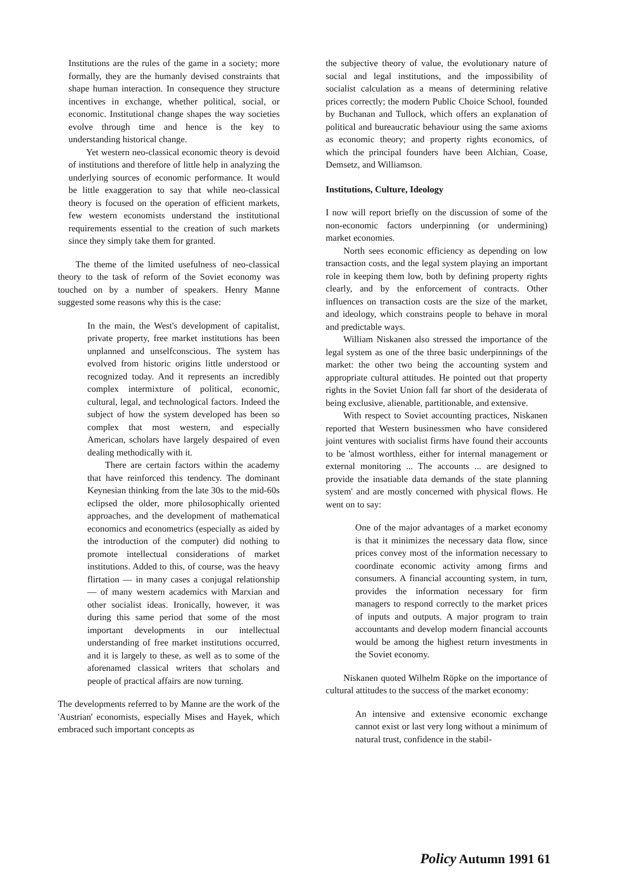Institutions are the rules of the game in a society; more formally, they are the humanly devised constraints that shape human interaction. In consequence they structure incentives in exchange, whether political, social, or economic. Institutional change shapes the way societies evolve through time and hence is the key to understanding historical change.
Yet western neo-classical economic theory is devoid of institutions and therefore of little help in analyzing the underlying sources of economic performance. It would be little exaggeration to say that while neo-classical theory is focused on the operation of efficient markets, few western economists understand the institutional requirements essential to the creation of such markets since they simply take them for granted.
The theme of the limited usefulness of neo-classical theory to the task of reform of the Soviet economy was touched on by a number of speakers. Henry Manne suggested some reasons why this is the case:
In the main, the West's development of capitalist, private property, free market institutions has been unplanned and unselfconscious. The system has evolved from historic origins little understood or recognized today. And it represents an incredibly complex intermixture of political, economic, cultural, legal, and technological factors. Indeed the subject of how the system developed has been so complex that most western, and especially American, scholars have largely despaired of even dealing methodically with it.
There are certain factors within the academy that have reinforced this tendency. The dominant Keynesian thinking from the late 30s to the mid-60s eclipsed the older, more philosophically oriented approaches, and the development of mathematical economics and econometrics (especially as aided by the introduction of the computer) did nothing to promote intellectual considerations of market institutions. Added to this, of course, was the heavy flirtation — in many cases a conjugal relationship — of many western academics with Marxian and other socialist ideas. Ironically, however, it was during this same period that some of the most important developments in our intellectual understanding of free market institutions occurred, and it is largely to these, as well as to some of the aforenamed classical writers that scholars and people of practical affairs are now turning.
The developments referred to by Manne are the work of the 'Austrian' economists, especially Mises and Hayek, which embraced such important concepts as
the subjective theory of value, the evolutionary nature of social and legal institutions, and the impossibility of socialist calculation as a means of determining relative prices correctly; the modern Public Choice School, founded by Buchanan and Tullock, which offers an explanation of political and bureaucratic behaviour using the same axioms as economic theory; and property rights economics, of which the principal founders have been Alchian, Coase, Demsetz, and Williamson.
Institutions, Culture, Ideology
I now will report briefly on the discussion of some of the non-economic factors underpinning (or undermining) market economies.
North sees economic efficiency as depending on low transaction costs, and the legal system playing an important role in keeping them low, both by defining property rights clearly, and by the enforcement of contracts. Other influences on transaction costs are the size of the market, and ideology, which constrains people to behave in moral and predictable ways.
William Niskanen also stressed the importance of the legal system as one of the three basic underpinnings of the market: the other two being the accounting system and appropriate cultural attitudes. He pointed out that property rights in the Soviet Union fall far short of the desiderata of being exclusive, alienable, partitionable, and extensive.
With respect to Soviet accounting practices, Niskanen reported that Western businessmen who have considered joint ventures with socialist firms have found their accounts to be 'almost worthless, either for internal management or external monitoring ... The accounts ... are designed to provide the insatiable data demands of the state planning system' and are mostly concerned with physical flows. He went on to say:
One of the major advantages of a market economy is that it minimizes the necessary data flow, since prices convey most of the information necessary to coordinate economic activity among firms and consumers. A financial accounting system, in turn, provides the information necessary for firm managers to respond correctly to the market prices of inputs and outputs. A major program to train accountants and develop modern financial accounts would be among the highest return investments in the Soviet economy.
Niskanen quoted Wilhelm Röpke on the importance of cultural attitudes to the success of the market economy:
An intensive and extensive economic exchange cannot exist or last very long without a minimum of natural trust, confidence in the stabil-
Policy Autumn 1991 61